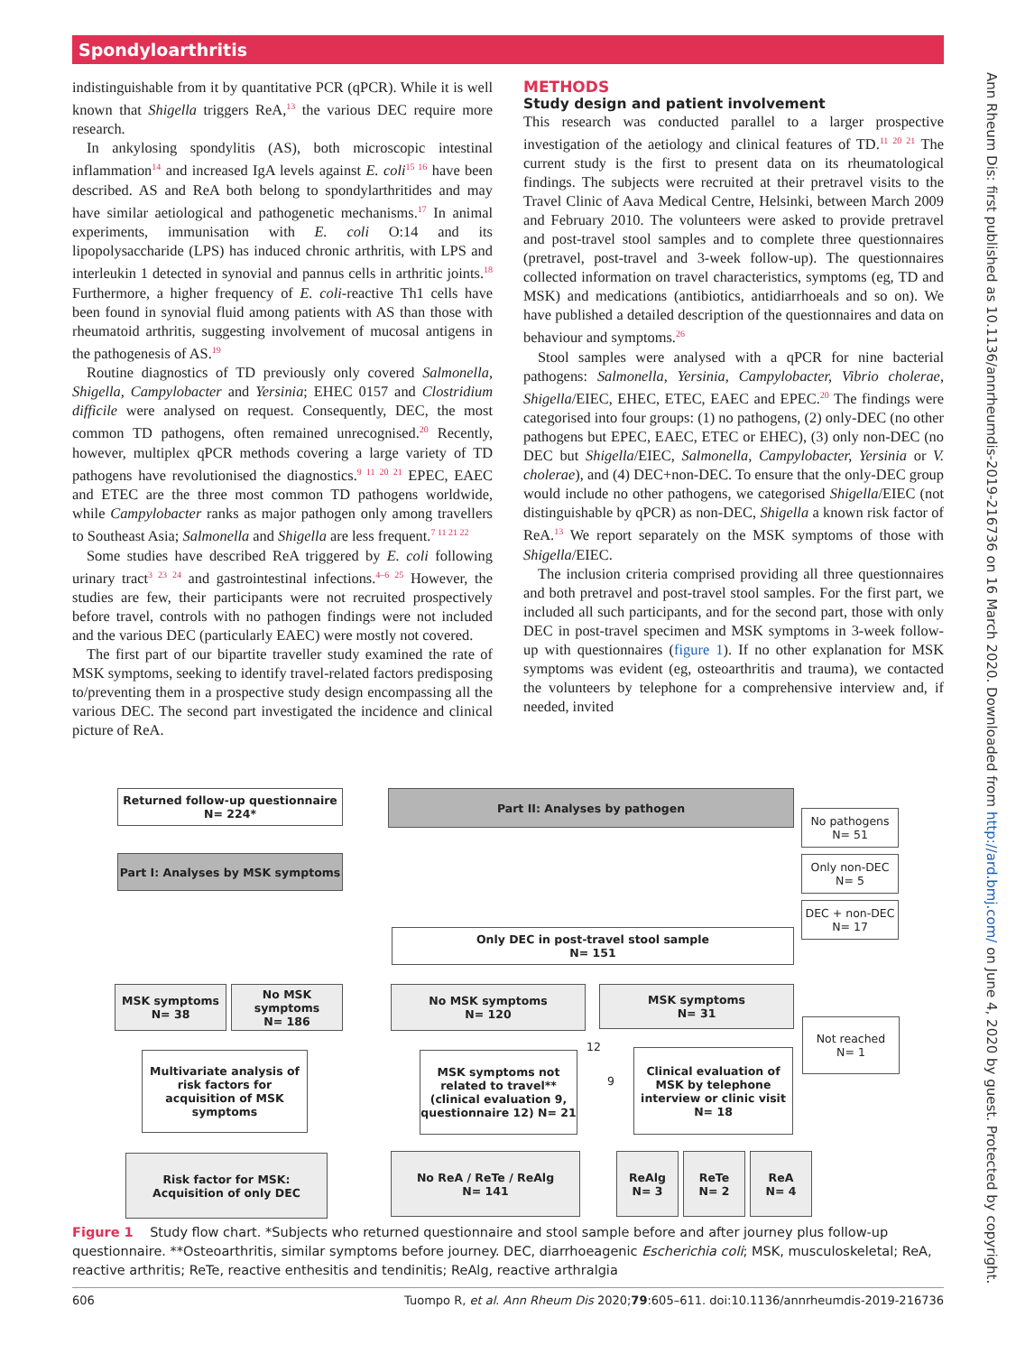Spondyloarthritis
indistinguishable from it by quantitative PCR (qPCR). While it is well known that Shigella triggers ReA,<sup>13</sup> the various DEC require more research.
In ankylosing spondylitis (AS), both microscopic intestinal inflammation<sup>14</sup> and increased IgA levels against E. coli<sup>15 16</sup> have been described. AS and ReA both belong to spondylarthritides and may have similar aetiological and pathogenetic mechanisms.<sup>17</sup> In animal experiments, immunisation with E. coli O:14 and its lipopolysaccharide (LPS) has induced chronic arthritis, with LPS and interleukin 1 detected in synovial and pannus cells in arthritic joints.<sup>18</sup> Furthermore, a higher frequency of E. coli-reactive Th1 cells have been found in synovial fluid among patients with AS than those with rheumatoid arthritis, suggesting involvement of mucosal antigens in the pathogenesis of AS.<sup>19</sup>
Routine diagnostics of TD previously only covered Salmonella, Shigella, Campylobacter and Yersinia; EHEC 0157 and Clostridium difficile were analysed on request. Consequently, DEC, the most common TD pathogens, often remained unrecognised.<sup>20</sup> Recently, however, multiplex qPCR methods covering a large variety of TD pathogens have revolutionised the diagnostics.<sup>9 11 20 21</sup> EPEC, EAEC and ETEC are the three most common TD pathogens worldwide, while Campylobacter ranks as major pathogen only among travellers to Southeast Asia; Salmonella and Shigella are less frequent.<sup>7 11 21 22</sup>
Some studies have described ReA triggered by E. coli following urinary tract<sup>3 23 24</sup> and gastrointestinal infections.<sup>4–6 25</sup> However, the studies are few, their participants were not recruited prospectively before travel, controls with no pathogen findings were not included and the various DEC (particularly EAEC) were mostly not covered.
The first part of our bipartite traveller study examined the rate of MSK symptoms, seeking to identify travel-related factors predisposing to/preventing them in a prospective study design encompassing all the various DEC. The second part investigated the incidence and clinical picture of ReA.
METHODS
Study design and patient involvement
This research was conducted parallel to a larger prospective investigation of the aetiology and clinical features of TD.<sup>11 20 21</sup> The current study is the first to present data on its rheumatological findings. The subjects were recruited at their pretravel visits to the Travel Clinic of Aava Medical Centre, Helsinki, between March 2009 and February 2010. The volunteers were asked to provide pretravel and post-travel stool samples and to complete three questionnaires (pretravel, post-travel and 3-week follow-up). The questionnaires collected information on travel characteristics, symptoms (eg, TD and MSK) and medications (antibiotics, antidiarrhoeals and so on). We have published a detailed description of the questionnaires and data on behaviour and symptoms.<sup>26</sup>
Stool samples were analysed with a qPCR for nine bacterial pathogens: Salmonella, Yersinia, Campylobacter, Vibrio cholerae, Shigella/EIEC, EHEC, ETEC, EAEC and EPEC.<sup>20</sup> The findings were categorised into four groups: (1) no pathogens, (2) only-DEC (no other pathogens but EPEC, EAEC, ETEC or EHEC), (3) only non-DEC (no DEC but Shigella/EIEC, Salmonella, Campylobacter, Yersinia or V. cholerae), and (4) DEC+non-DEC. To ensure that the only-DEC group would include no other pathogens, we categorised Shigella/EIEC (not distinguishable by qPCR) as non-DEC, Shigella a known risk factor of ReA.<sup>13</sup> We report separately on the MSK symptoms of those with Shigella/EIEC.
The inclusion criteria comprised providing all three questionnaires and both pretravel and post-travel stool samples. For the first part, we included all such participants, and for the second part, those with only DEC in post-travel specimen and MSK symptoms in 3-week follow-up with questionnaires (figure 1). If no other explanation for MSK symptoms was evident (eg, osteoarthritis and trauma), we contacted the volunteers by telephone for a comprehensive interview and, if needed, invited
Ann Rheum Dis: first published as 10.1136/annrheumdis-2019-216736 on 16 March 2020. Downloaded from http://ard.bmj.com/ on June 4, 2020 by guest. Protected by copyright.
Returned follow-up questionnaire
N= 224*
Part II: Analyses by pathogen
No pathogens
N= 51
Only non-DEC
N= 5
DEC + non-DEC
N= 17
Part I: Analyses by MSK symptoms
Only DEC in post-travel stool sample
N= 151
MSK symptoms
N= 38
No MSK symptoms
N= 186
No MSK symptoms
N= 120
MSK symptoms
N= 31
Not reached
N= 1
Multivariate analysis of risk factors for acquisition of MSK symptoms
MSK symptoms not related to travel** (clinical evaluation 9, questionnaire 12) N= 21
Clinical evaluation of MSK by telephone interview or clinic visit N= 18
Risk factor for MSK:
Acquisition of only DEC
No ReA / ReTe / ReAlg
N= 141
ReAlg
N= 3
ReTe
N= 2
ReA
N= 4
12
9
Figure 1 Study flow chart. *Subjects who returned questionnaire and stool sample before and after journey plus follow-up questionnaire. **Osteoarthritis, similar symptoms before journey. DEC, diarrhoeagenic Escherichia coli; MSK, musculoskeletal; ReA, reactive arthritis; ReTe, reactive enthesitis and tendinitis; ReAlg, reactive arthralgia
606 Tuompo R, et al. Ann Rheum Dis 2020;79:605–611. doi:10.1136/annrheumdis-2019-216736